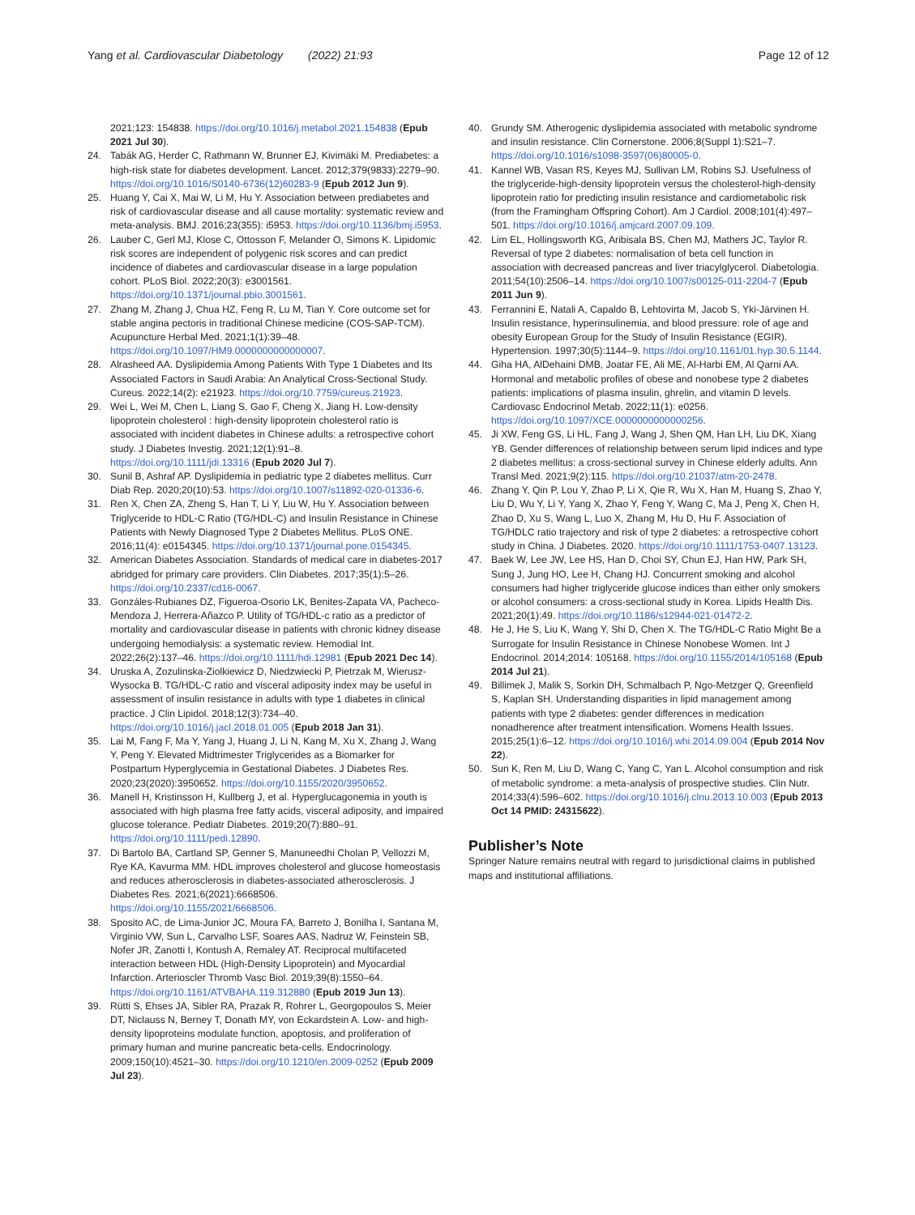Yang et al. Cardiovascular Diabetology (2022) 21:93
Page 12 of 12
2021;123: 154838. https://doi.org/10.1016/j.metabol.2021.154838 (Epub 2021 Jul 30).
24. Tabák AG, Herder C, Rathmann W, Brunner EJ, Kivimäki M. Prediabetes: a high-risk state for diabetes development. Lancet. 2012;379(9833):2279–90. https://doi.org/10.1016/S0140-6736(12)60283-9 (Epub 2012 Jun 9).
25. Huang Y, Cai X, Mai W, Li M, Hu Y. Association between prediabetes and risk of cardiovascular disease and all cause mortality: systematic review and meta-analysis. BMJ. 2016;23(355): i5953. https://doi.org/10.1136/bmj.i5953.
26. Lauber C, Gerl MJ, Klose C, Ottosson F, Melander O, Simons K. Lipidomic risk scores are independent of polygenic risk scores and can predict incidence of diabetes and cardiovascular disease in a large population cohort. PLoS Biol. 2022;20(3): e3001561. https://doi.org/10.1371/journal.pbio.3001561.
27. Zhang M, Zhang J, Chua HZ, Feng R, Lu M, Tian Y. Core outcome set for stable angina pectoris in traditional Chinese medicine (COS-SAP-TCM). Acupuncture Herbal Med. 2021;1(1):39–48. https://doi.org/10.1097/HM9.0000000000000007.
28. Alrasheed AA. Dyslipidemia Among Patients With Type 1 Diabetes and Its Associated Factors in Saudi Arabia: An Analytical Cross-Sectional Study. Cureus. 2022;14(2): e21923. https://doi.org/10.7759/cureus.21923.
29. Wei L, Wei M, Chen L, Liang S, Gao F, Cheng X, Jiang H. Low-density lipoprotein cholesterol : high-density lipoprotein cholesterol ratio is associated with incident diabetes in Chinese adults: a retrospective cohort study. J Diabetes Investig. 2021;12(1):91–8. https://doi.org/10.1111/jdi.13316 (Epub 2020 Jul 7).
30. Sunil B, Ashraf AP. Dyslipidemia in pediatric type 2 diabetes mellitus. Curr Diab Rep. 2020;20(10):53. https://doi.org/10.1007/s11892-020-01336-6.
31. Ren X, Chen ZA, Zheng S, Han T, Li Y, Liu W, Hu Y. Association between Triglyceride to HDL-C Ratio (TG/HDL-C) and Insulin Resistance in Chinese Patients with Newly Diagnosed Type 2 Diabetes Mellitus. PLoS ONE. 2016;11(4): e0154345. https://doi.org/10.1371/journal.pone.0154345.
32. American Diabetes Association. Standards of medical care in diabetes-2017 abridged for primary care providers. Clin Diabetes. 2017;35(1):5–26. https://doi.org/10.2337/cd16-0067.
33. Gonzáles-Rubianes DZ, Figueroa-Osorio LK, Benites-Zapata VA, Pacheco-Mendoza J, Herrera-Añazco P. Utility of TG/HDL-c ratio as a predictor of mortality and cardiovascular disease in patients with chronic kidney disease undergoing hemodialysis: a systematic review. Hemodial Int. 2022;26(2):137–46. https://doi.org/10.1111/hdi.12981 (Epub 2021 Dec 14).
34. Uruska A, Zozulinska-Ziolkiewicz D, Niedzwiecki P, Pietrzak M, Wierusz-Wysocka B. TG/HDL-C ratio and visceral adiposity index may be useful in assessment of insulin resistance in adults with type 1 diabetes in clinical practice. J Clin Lipidol. 2018;12(3):734–40. https://doi.org/10.1016/j.jacl.2018.01.005 (Epub 2018 Jan 31).
35. Lai M, Fang F, Ma Y, Yang J, Huang J, Li N, Kang M, Xu X, Zhang J, Wang Y, Peng Y. Elevated Midtrimester Triglycerides as a Biomarker for Postpartum Hyperglycemia in Gestational Diabetes. J Diabetes Res. 2020;23(2020):3950652. https://doi.org/10.1155/2020/3950652.
36. Manell H, Kristinsson H, Kullberg J, et al. Hyperglucagonemia in youth is associated with high plasma free fatty acids, visceral adiposity, and impaired glucose tolerance. Pediatr Diabetes. 2019;20(7):880–91. https://doi.org/10.1111/pedi.12890.
37. Di Bartolo BA, Cartland SP, Genner S, Manuneedhi Cholan P, Vellozzi M, Rye KA, Kavurma MM. HDL improves cholesterol and glucose homeostasis and reduces atherosclerosis in diabetes-associated atherosclerosis. J Diabetes Res. 2021;6(2021):6668506. https://doi.org/10.1155/2021/6668506.
38. Sposito AC, de Lima-Junior JC, Moura FA, Barreto J, Bonilha I, Santana M, Virginio VW, Sun L, Carvalho LSF, Soares AAS, Nadruz W, Feinstein SB, Nofer JR, Zanotti I, Kontush A, Remaley AT. Reciprocal multifaceted interaction between HDL (High-Density Lipoprotein) and Myocardial Infarction. Arterioscler Thromb Vasc Biol. 2019;39(8):1550–64. https://doi.org/10.1161/ATVBAHA.119.312880 (Epub 2019 Jun 13).
39. Rütti S, Ehses JA, Sibler RA, Prazak R, Rohrer L, Georgopoulos S, Meier DT, Niclauss N, Berney T, Donath MY, von Eckardstein A. Low- and high-density lipoproteins modulate function, apoptosis, and proliferation of primary human and murine pancreatic beta-cells. Endocrinology. 2009;150(10):4521–30. https://doi.org/10.1210/en.2009-0252 (Epub 2009 Jul 23).
40. Grundy SM. Atherogenic dyslipidemia associated with metabolic syndrome and insulin resistance. Clin Cornerstone. 2006;8(Suppl 1):S21–7. https://doi.org/10.1016/s1098-3597(06)80005-0.
41. Kannel WB, Vasan RS, Keyes MJ, Sullivan LM, Robins SJ. Usefulness of the triglyceride-high-density lipoprotein versus the cholesterol-high-density lipoprotein ratio for predicting insulin resistance and cardiometabolic risk (from the Framingham Offspring Cohort). Am J Cardiol. 2008;101(4):497–501. https://doi.org/10.1016/j.amjcard.2007.09.109.
42. Lim EL, Hollingsworth KG, Aribisala BS, Chen MJ, Mathers JC, Taylor R. Reversal of type 2 diabetes: normalisation of beta cell function in association with decreased pancreas and liver triacylglycerol. Diabetologia. 2011;54(10):2506–14. https://doi.org/10.1007/s00125-011-2204-7 (Epub 2011 Jun 9).
43. Ferrannini E, Natali A, Capaldo B, Lehtovirta M, Jacob S, Yki-Järvinen H. Insulin resistance, hyperinsulinemia, and blood pressure: role of age and obesity European Group for the Study of Insulin Resistance (EGIR). Hypertension. 1997;30(5):1144–9. https://doi.org/10.1161/01.hyp.30.5.1144.
44. Giha HA, AlDehaini DMB, Joatar FE, Ali ME, Al-Harbi EM, Al Qarni AA. Hormonal and metabolic profiles of obese and nonobese type 2 diabetes patients: implications of plasma insulin, ghrelin, and vitamin D levels. Cardiovasc Endocrinol Metab. 2022;11(1): e0256. https://doi.org/10.1097/XCE.0000000000000256.
45. Ji XW, Feng GS, Li HL, Fang J, Wang J, Shen QM, Han LH, Liu DK, Xiang YB. Gender differences of relationship between serum lipid indices and type 2 diabetes mellitus: a cross-sectional survey in Chinese elderly adults. Ann Transl Med. 2021;9(2):115. https://doi.org/10.21037/atm-20-2478.
46. Zhang Y, Qin P, Lou Y, Zhao P, Li X, Qie R, Wu X, Han M, Huang S, Zhao Y, Liu D, Wu Y, Li Y, Yang X, Zhao Y, Feng Y, Wang C, Ma J, Peng X, Chen H, Zhao D, Xu S, Wang L, Luo X, Zhang M, Hu D, Hu F. Association of TG/HDLC ratio trajectory and risk of type 2 diabetes: a retrospective cohort study in China. J Diabetes. 2020. https://doi.org/10.1111/1753-0407.13123.
47. Baek W, Lee JW, Lee HS, Han D, Choi SY, Chun EJ, Han HW, Park SH, Sung J, Jung HO, Lee H, Chang HJ. Concurrent smoking and alcohol consumers had higher triglyceride glucose indices than either only smokers or alcohol consumers: a cross-sectional study in Korea. Lipids Health Dis. 2021;20(1):49. https://doi.org/10.1186/s12944-021-01472-2.
48. He J, He S, Liu K, Wang Y, Shi D, Chen X. The TG/HDL-C Ratio Might Be a Surrogate for Insulin Resistance in Chinese Nonobese Women. Int J Endocrinol. 2014;2014: 105168. https://doi.org/10.1155/2014/105168 (Epub 2014 Jul 21).
49. Billimek J, Malik S, Sorkin DH, Schmalbach P, Ngo-Metzger Q, Greenfield S, Kaplan SH. Understanding disparities in lipid management among patients with type 2 diabetes: gender differences in medication nonadherence after treatment intensification. Womens Health Issues. 2015;25(1):6–12. https://doi.org/10.1016/j.whi.2014.09.004 (Epub 2014 Nov 22).
50. Sun K, Ren M, Liu D, Wang C, Yang C, Yan L. Alcohol consumption and risk of metabolic syndrome: a meta-analysis of prospective studies. Clin Nutr. 2014;33(4):596–602. https://doi.org/10.1016/j.clnu.2013.10.003 (Epub 2013 Oct 14 PMID: 24315622).
Publisher’s Note
Springer Nature remains neutral with regard to jurisdictional claims in published maps and institutional affiliations.